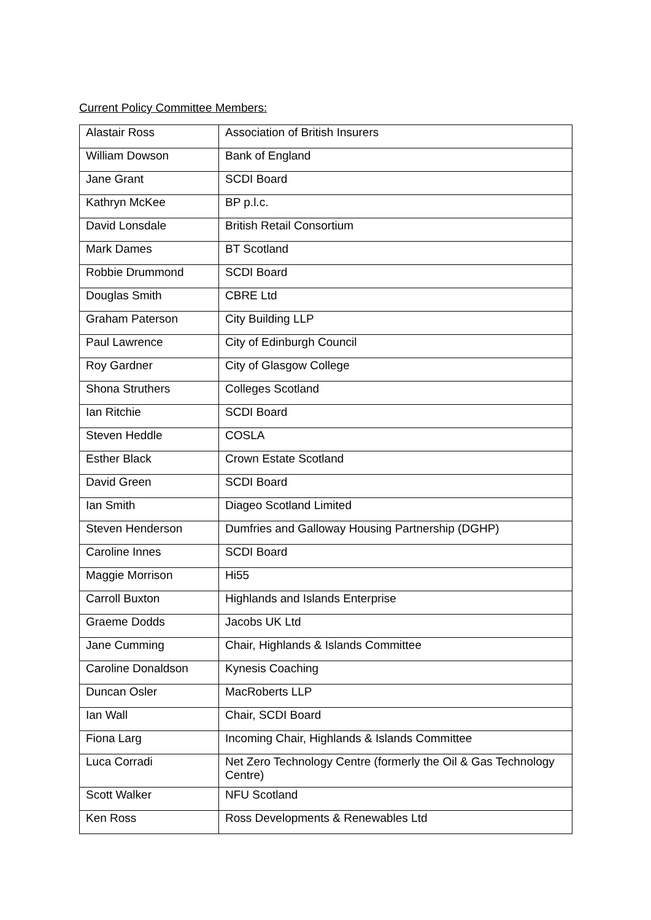Current Policy Committee Members:
| Alastair Ross | Association of British Insurers |
| William Dowson | Bank of England |
| Jane Grant | SCDI Board |
| Kathryn McKee | BP p.l.c. |
| David Lonsdale | British Retail Consortium |
| Mark Dames | BT Scotland |
| Robbie Drummond | SCDI Board |
| Douglas Smith | CBRE Ltd |
| Graham Paterson | City Building LLP |
| Paul Lawrence | City of Edinburgh Council |
| Roy Gardner | City of Glasgow College |
| Shona Struthers | Colleges Scotland |
| Ian Ritchie | SCDI Board |
| Steven Heddle | COSLA |
| Esther Black | Crown Estate Scotland |
| David Green | SCDI Board |
| Ian Smith | Diageo Scotland Limited |
| Steven Henderson | Dumfries and Galloway Housing Partnership (DGHP) |
| Caroline Innes | SCDI Board |
| Maggie Morrison | Hi55 |
| Carroll Buxton | Highlands and Islands Enterprise |
| Graeme Dodds | Jacobs UK Ltd |
| Jane Cumming | Chair, Highlands & Islands Committee |
| Caroline Donaldson | Kynesis Coaching |
| Duncan Osler | MacRoberts LLP |
| Ian Wall | Chair, SCDI Board |
| Fiona Larg | Incoming Chair, Highlands & Islands Committee |
| Luca Corradi | Net Zero Technology Centre (formerly the Oil & Gas Technology Centre) |
| Scott Walker | NFU Scotland |
| Ken Ross | Ross Developments & Renewables Ltd |